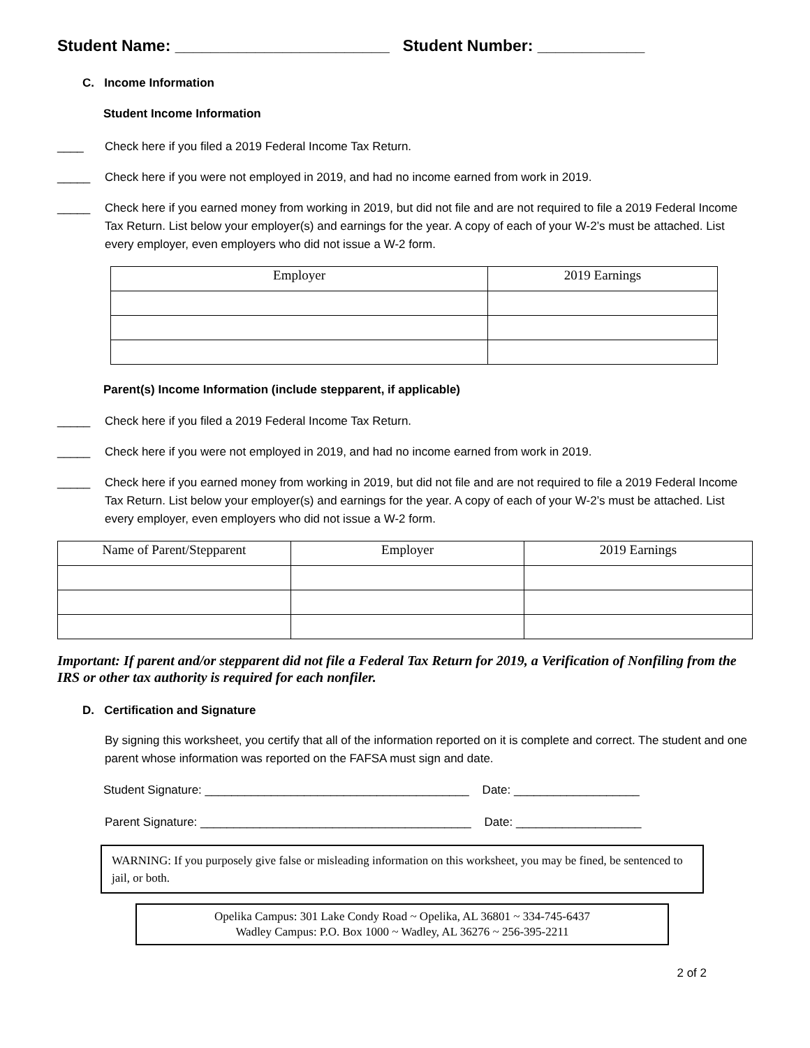Student Name: ________________________ Student Number: ____________
C. Income Information
Student Income Information
____ Check here if you filed a 2019 Federal Income Tax Return.
_____ Check here if you were not employed in 2019, and had no income earned from work in 2019.
_____ Check here if you earned money from working in 2019, but did not file and are not required to file a 2019 Federal Income Tax Return. List below your employer(s) and earnings for the year. A copy of each of your W-2’s must be attached. List every employer, even employers who did not issue a W-2 form.
| Employer | 2019 Earnings |
Parent(s) Income Information (include stepparent, if applicable)
_____ Check here if you filed a 2019 Federal Income Tax Return.
_____ Check here if you were not employed in 2019, and had no income earned from work in 2019.
_____ Check here if you earned money from working in 2019, but did not file and are not required to file a 2019 Federal Income Tax Return. List below your employer(s) and earnings for the year. A copy of each of your W-2’s must be attached. List every employer, even employers who did not issue a W-2 form.
| Name of Parent/Stepparent | Employer | 2019 Earnings |
Important: If parent and/or stepparent did not file a Federal Tax Return for 2019, a Verification of Nonfiling from the IRS or other tax authority is required for each nonfiler.
D. Certification and Signature
By signing this worksheet, you certify that all of the information reported on it is complete and correct. The student and one parent whose information was reported on the FAFSA must sign and date.
Student Signature: ________________________________________ Date: ___________________
Parent Signature: _________________________________________ Date: ___________________
WARNING: If you purposely give false or misleading information on this worksheet, you may be fined, be sentenced to jail, or both.
Opelika Campus: 301 Lake Condy Road ~ Opelika, AL 36801 ~ 334-745-6437
Wadley Campus: P.O. Box 1000 ~ Wadley, AL 36276 ~ 256-395-2211
2 of 2